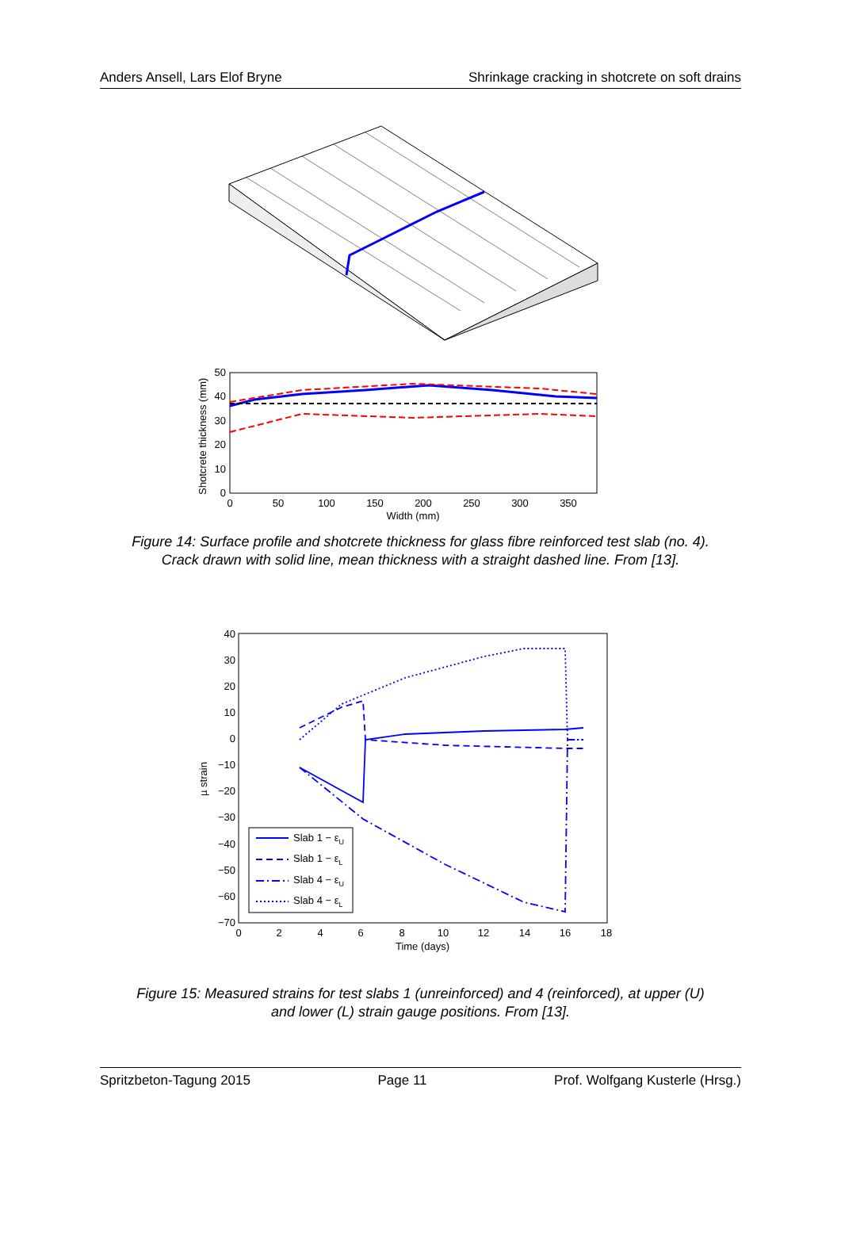Anders Ansell, Lars Elof Bryne Shrinkage cracking in shotcrete on soft drains
50
40
30
20
10
0
0
50
100
150
200
250
300
350
Width (mm)
Shotcrete thickness (mm)
Figure 14: Surface profile and shotcrete thickness for glass fibre reinforced test slab (no. 4).
Crack drawn with solid line, mean thickness with a straight dashed line. From [13].
40
30
20
10
0
−10
−20
−30
−40
−50
−60
−70
0
2
4
6
8
10
12
14
16
18
Time (days)
µ strain
Slab 1 − εU
Slab 1 − εL
Slab 4 − εU
Slab 4 − εL
Figure 15: Measured strains for test slabs 1 (unreinforced) and 4 (reinforced), at upper (U)
and lower (L) strain gauge positions. From [13].
Spritzbeton-Tagung 2015 Page 11 Prof. Wolfgang Kusterle (Hrsg.)